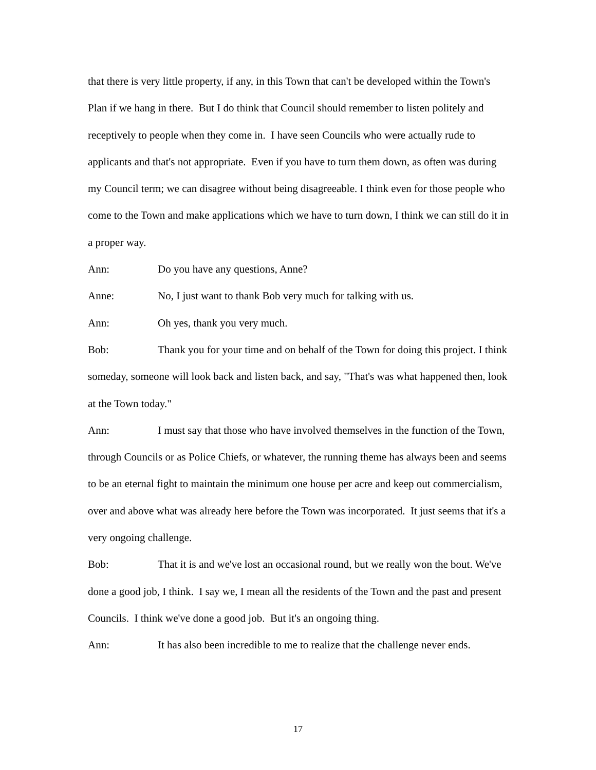that there is very little property, if any, in this Town that can't be developed within the Town's Plan if we hang in there. But I do think that Council should remember to listen politely and receptively to people when they come in. I have seen Councils who were actually rude to applicants and that's not appropriate. Even if you have to turn them down, as often was during my Council term; we can disagree without being disagreeable. I think even for those people who come to the Town and make applications which we have to turn down, I think we can still do it in a proper way.
Ann: Do you have any questions, Anne?
Anne: No, I just want to thank Bob very much for talking with us.
Ann: Oh yes, thank you very much.
Bob: Thank you for your time and on behalf of the Town for doing this project. I think someday, someone will look back and listen back, and say, "That's was what happened then, look at the Town today."
Ann: I must say that those who have involved themselves in the function of the Town, through Councils or as Police Chiefs, or whatever, the running theme has always been and seems to be an eternal fight to maintain the minimum one house per acre and keep out commercialism, over and above what was already here before the Town was incorporated. It just seems that it's a very ongoing challenge.
Bob: That it is and we've lost an occasional round, but we really won the bout. We've done a good job, I think. I say we, I mean all the residents of the Town and the past and present Councils. I think we've done a good job. But it's an ongoing thing.
Ann: It has also been incredible to me to realize that the challenge never ends.
17